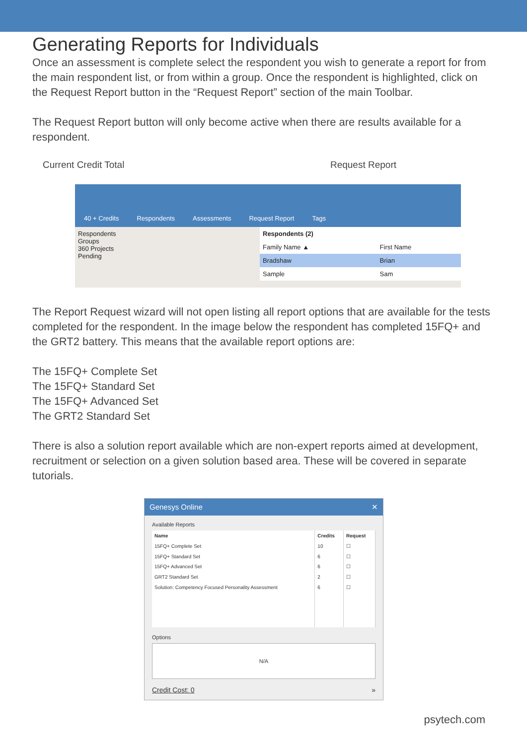Generating Reports for Individuals
Once an assessment is complete select the respondent you wish to generate a report for from the main respondent list, or from within a group. Once the respondent is highlighted, click on the Request Report button in the “Request Report” section of the main Toolbar.
The Request Report button will only become active when there are results available for a respondent.
Current Credit Total Request Report
40 + Credits
Respondents
Assessments
Request Report
Tags
Respondents
Groups
360 Projects
Pending
| Respondents (2) | |
| --- | --- |
| Family Name ▲ | First Name |
| Bradshaw | Brian |
| Sample | Sam |
The Report Request wizard will not open listing all report options that are available for the tests completed for the respondent. In the image below the respondent has completed 15FQ+ and the GRT2 battery. This means that the available report options are:
The 15FQ+ Complete Set
The 15FQ+ Standard Set
The 15FQ+ Advanced Set
The GRT2 Standard Set
There is also a solution report available which are non-expert reports aimed at development, recruitment or selection on a given solution based area. These will be covered in separate tutorials.
Genesys Online ✕
Available Reports
| Name | Credits | Request |
| --- | --- | --- |
| 15FQ+ Complete Set | 10 | ☐ |
| 15FQ+ Standard Set | 6 | ☐ |
| 15FQ+ Advanced Set | 6 | ☐ |
| GRT2 Standard Set | 2 | ☐ |
| Solution: Competency Focused Personality Assessment | 6 | ☐ |
Options
N/A
Credit Cost: 0 »
psytech.com